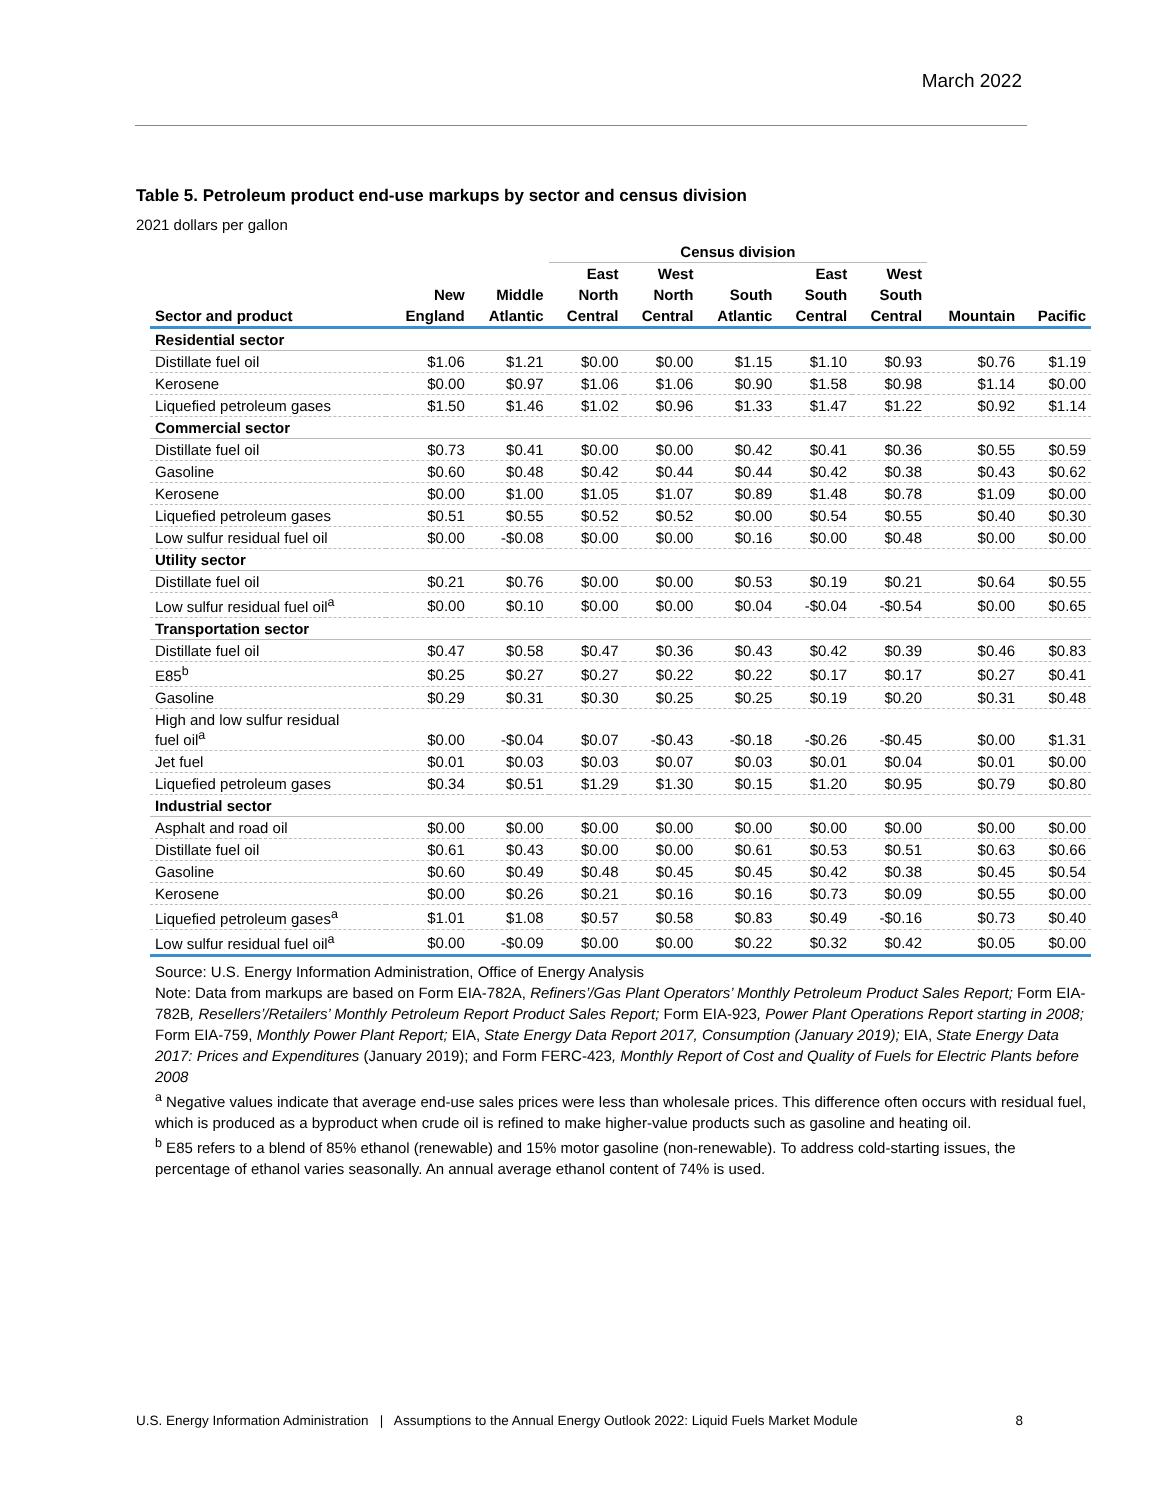March 2022
Table 5. Petroleum product end-use markups by sector and census division
2021 dollars per gallon
| | | | Census division | | | | | | |
| --- | --- | --- | --- | --- | --- | --- | --- | --- | --- |
| | | | East | West | | East | West | | |
| | New | Middle | North | North | South | South | South | | |
| Sector and product | England | Atlantic | Central | Central | Atlantic | Central | Central | Mountain | Pacific |
| Residential sector | | | | | | | | | |
| Distillate fuel oil | $1.06 | $1.21 | $0.00 | $0.00 | $1.15 | $1.10 | $0.93 | $0.76 | $1.19 |
| Kerosene | $0.00 | $0.97 | $1.06 | $1.06 | $0.90 | $1.58 | $0.98 | $1.14 | $0.00 |
| Liquefied petroleum gases | $1.50 | $1.46 | $1.02 | $0.96 | $1.33 | $1.47 | $1.22 | $0.92 | $1.14 |
| Commercial sector | | | | | | | | | |
| Distillate fuel oil | $0.73 | $0.41 | $0.00 | $0.00 | $0.42 | $0.41 | $0.36 | $0.55 | $0.59 |
| Gasoline | $0.60 | $0.48 | $0.42 | $0.44 | $0.44 | $0.42 | $0.38 | $0.43 | $0.62 |
| Kerosene | $0.00 | $1.00 | $1.05 | $1.07 | $0.89 | $1.48 | $0.78 | $1.09 | $0.00 |
| Liquefied petroleum gases | $0.51 | $0.55 | $0.52 | $0.52 | $0.00 | $0.54 | $0.55 | $0.40 | $0.30 |
| Low sulfur residual fuel oil | $0.00 | -$0.08 | $0.00 | $0.00 | $0.16 | $0.00 | $0.48 | $0.00 | $0.00 |
| Utility sector | | | | | | | | | |
| Distillate fuel oil | $0.21 | $0.76 | $0.00 | $0.00 | $0.53 | $0.19 | $0.21 | $0.64 | $0.55 |
| Low sulfur residual fuel oil<sup>a</sup> | $0.00 | $0.10 | $0.00 | $0.00 | $0.04 | -$0.04 | -$0.54 | $0.00 | $0.65 |
| Transportation sector | | | | | | | | | |
| Distillate fuel oil | $0.47 | $0.58 | $0.47 | $0.36 | $0.43 | $0.42 | $0.39 | $0.46 | $0.83 |
| E85<sup>b</sup> | $0.25 | $0.27 | $0.27 | $0.22 | $0.22 | $0.17 | $0.17 | $0.27 | $0.41 |
| Gasoline | $0.29 | $0.31 | $0.30 | $0.25 | $0.25 | $0.19 | $0.20 | $0.31 | $0.48 |
| High and low sulfur residual fuel oil<sup>a</sup> | $0.00 | -$0.04 | $0.07 | -$0.43 | -$0.18 | -$0.26 | -$0.45 | $0.00 | $1.31 |
| Jet fuel | $0.01 | $0.03 | $0.03 | $0.07 | $0.03 | $0.01 | $0.04 | $0.01 | $0.00 |
| Liquefied petroleum gases | $0.34 | $0.51 | $1.29 | $1.30 | $0.15 | $1.20 | $0.95 | $0.79 | $0.80 |
| Industrial sector | | | | | | | | | |
| Asphalt and road oil | $0.00 | $0.00 | $0.00 | $0.00 | $0.00 | $0.00 | $0.00 | $0.00 | $0.00 |
| Distillate fuel oil | $0.61 | $0.43 | $0.00 | $0.00 | $0.61 | $0.53 | $0.51 | $0.63 | $0.66 |
| Gasoline | $0.60 | $0.49 | $0.48 | $0.45 | $0.45 | $0.42 | $0.38 | $0.45 | $0.54 |
| Kerosene | $0.00 | $0.26 | $0.21 | $0.16 | $0.16 | $0.73 | $0.09 | $0.55 | $0.00 |
| Liquefied petroleum gases<sup>a</sup> | $1.01 | $1.08 | $0.57 | $0.58 | $0.83 | $0.49 | -$0.16 | $0.73 | $0.40 |
| Low sulfur residual fuel oil<sup>a</sup> | $0.00 | -$0.09 | $0.00 | $0.00 | $0.22 | $0.32 | $0.42 | $0.05 | $0.00 |
Source: U.S. Energy Information Administration, Office of Energy Analysis
Note: Data from markups are based on Form EIA-782A, Refiners’/Gas Plant Operators’ Monthly Petroleum Product Sales Report; Form EIA-782B, Resellers’/Retailers’ Monthly Petroleum Report Product Sales Report; Form EIA-923, Power Plant Operations Report starting in 2008; Form EIA-759, Monthly Power Plant Report; EIA, State Energy Data Report 2017, Consumption (January 2019); EIA, State Energy Data 2017: Prices and Expenditures (January 2019); and Form FERC-423, Monthly Report of Cost and Quality of Fuels for Electric Plants before 2008
<sup>a</sup> Negative values indicate that average end-use sales prices were less than wholesale prices. This difference often occurs with residual fuel, which is produced as a byproduct when crude oil is refined to make higher-value products such as gasoline and heating oil.
<sup>b</sup> E85 refers to a blend of 85% ethanol (renewable) and 15% motor gasoline (non-renewable). To address cold-starting issues, the percentage of ethanol varies seasonally. An annual average ethanol content of 74% is used.
U.S. Energy Information Administration | Assumptions to the Annual Energy Outlook 2022: Liquid Fuels Market Module 8